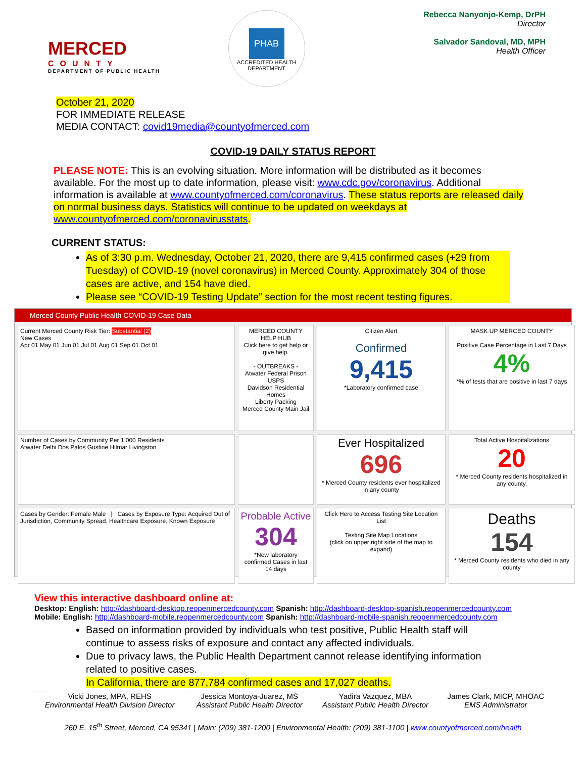MERCED
COUNTY
DEPARTMENT OF PUBLIC HEALTH
PHAB
ACCREDITED HEALTH DEPARTMENT
Rebecca Nanyonjo-Kemp, DrPH
Director
Salvador Sandoval, MD, MPH
Health Officer
October 21, 2020
FOR IMMEDIATE RELEASE
MEDIA CONTACT: covid19media@countyofmerced.com
COVID-19 DAILY STATUS REPORT
PLEASE NOTE: This is an evolving situation. More information will be distributed as it becomes available. For the most up to date information, please visit: www.cdc.gov/coronavirus. Additional information is available at www.countyofmerced.com/coronavirus. These status reports are released daily on normal business days. Statistics will continue to be updated on weekdays at www.countyofmerced.com/coronavirusstats.
CURRENT STATUS:
As of 3:30 p.m. Wednesday, October 21, 2020, there are 9,415 confirmed cases (+29 from Tuesday) of COVID-19 (novel coronavirus) in Merced County. Approximately 304 of those cases are active, and 154 have died.
Please see “COVID-19 Testing Update” section for the most recent testing figures.
Merced County Public Health COVID-19 Case Data
Current Merced County Risk Tier: Substantial (2)
New Cases
Apr 01 May 01 Jun 01 Jul 01 Aug 01 Sep 01 Oct 01
MERCED COUNTY HELP HUB
Click here to get help or give help.
- OUTBREAKS -
Atwater Federal Prison USPS
Davidson Residential Homes
Liberty Packing
Merced County Main Jail
Citizen Alert
Confirmed
9,415
*Laboratory confirmed case
MASK UP MERCED COUNTY
Positive Case Percentage in Last 7 Days
4%
*% of tests that are positive in last 7 days
Number of Cases by Community Per 1,000 Residents
Atwater Delhi Dos Palos Gustine Hilmar Livingston
Ever Hospitalized
696
* Merced County residents ever hospitalized in any county
Total Active Hospitalizations
20
* Merced County residents hospitalized in any county.
Cases by Gender: Female Male | Cases by Exposure Type: Acquired Out of Jurisdiction, Community Spread, Healthcare Exposure, Known Exposure
Probable Active
304
*New laboratory confirmed Cases in last 14 days
Click Here to Access Testing Site Location List
Testing Site Map Locations
(click on upper right side of the map to expand)
Deaths
154
* Merced County residents who died in any county
View this interactive dashboard online at:
Desktop: English: http://dashboard-desktop.reopenmercedcounty.com Spanish: http://dashboard-desktop-spanish.reopenmercedcounty.com
Mobile: English: http://dashboard-mobile.reopenmercedcounty.com Spanish: http://dashboard-mobile-spanish.reopenmercedcounty.com
Based on information provided by individuals who test positive, Public Health staff will continue to assess risks of exposure and contact any affected individuals.
Due to privacy laws, the Public Health Department cannot release identifying information related to positive cases.
In California, there are 877,784 confirmed cases and 17,027 deaths.
| Vicki Jones, MPA, REHS Environmental Health Division Director | Jessica Montoya-Juarez, MS Assistant Public Health Director | Yadira Vazquez, MBA Assistant Public Health Director | James Clark, MICP, MHOAC EMS Administrator |
260 E. 15<sup>th</sup> Street, Merced, CA 95341 | Main: (209) 381-1200 | Environmental Health: (209) 381-1100 | www.countyofmerced.com/health